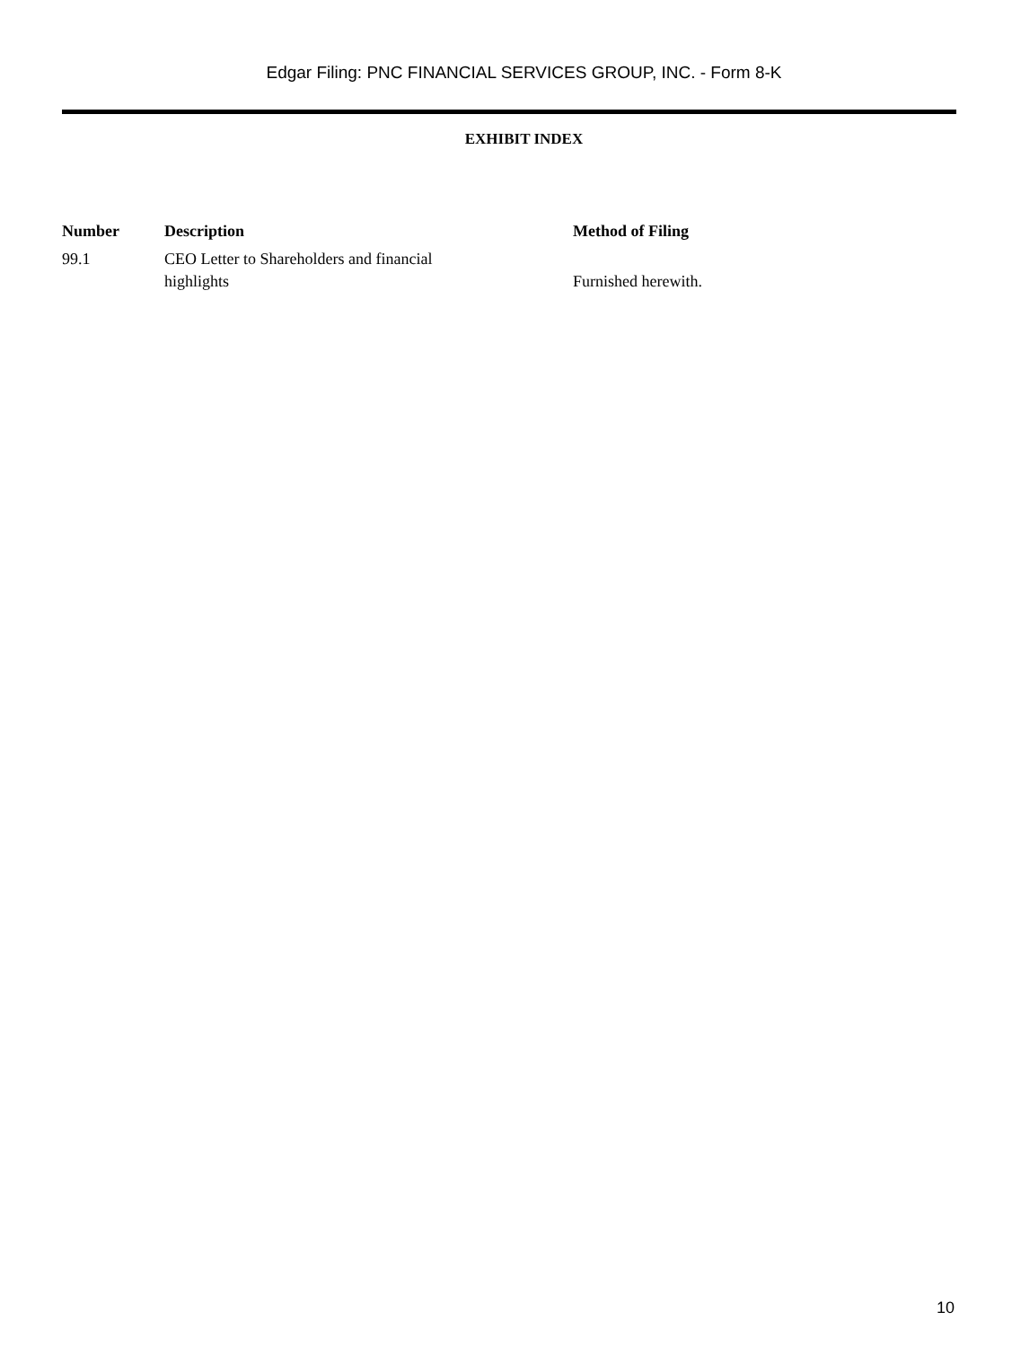Edgar Filing: PNC FINANCIAL SERVICES GROUP, INC. - Form 8-K
EXHIBIT INDEX
| Number | Description | Method of Filing |
| --- | --- | --- |
| 99.1 | CEO Letter to Shareholders and financial highlights | Furnished herewith. |
10